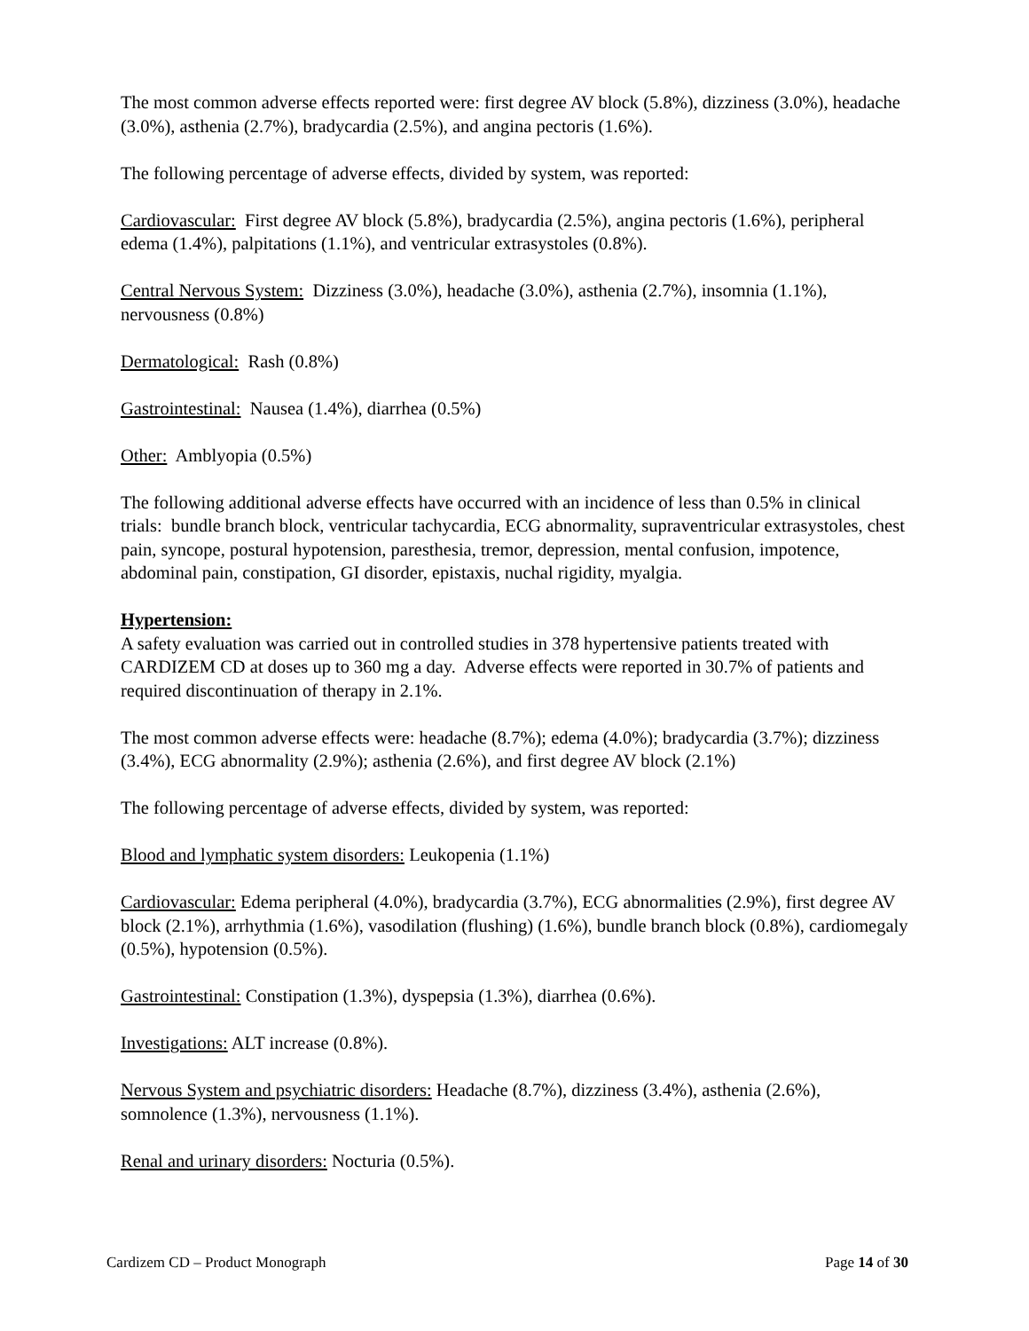The most common adverse effects reported were: first degree AV block (5.8%), dizziness (3.0%), headache (3.0%), asthenia (2.7%), bradycardia (2.5%), and angina pectoris (1.6%).
The following percentage of adverse effects, divided by system, was reported:
Cardiovascular: First degree AV block (5.8%), bradycardia (2.5%), angina pectoris (1.6%), peripheral edema (1.4%), palpitations (1.1%), and ventricular extrasystoles (0.8%).
Central Nervous System: Dizziness (3.0%), headache (3.0%), asthenia (2.7%), insomnia (1.1%), nervousness (0.8%)
Dermatological: Rash (0.8%)
Gastrointestinal: Nausea (1.4%), diarrhea (0.5%)
Other: Amblyopia (0.5%)
The following additional adverse effects have occurred with an incidence of less than 0.5% in clinical trials: bundle branch block, ventricular tachycardia, ECG abnormality, supraventricular extrasystoles, chest pain, syncope, postural hypotension, paresthesia, tremor, depression, mental confusion, impotence, abdominal pain, constipation, GI disorder, epistaxis, nuchal rigidity, myalgia.
Hypertension:
A safety evaluation was carried out in controlled studies in 378 hypertensive patients treated with CARDIZEM CD at doses up to 360 mg a day. Adverse effects were reported in 30.7% of patients and required discontinuation of therapy in 2.1%.
The most common adverse effects were: headache (8.7%); edema (4.0%); bradycardia (3.7%); dizziness (3.4%), ECG abnormality (2.9%); asthenia (2.6%), and first degree AV block (2.1%)
The following percentage of adverse effects, divided by system, was reported:
Blood and lymphatic system disorders: Leukopenia (1.1%)
Cardiovascular: Edema peripheral (4.0%), bradycardia (3.7%), ECG abnormalities (2.9%), first degree AV block (2.1%), arrhythmia (1.6%), vasodilation (flushing) (1.6%), bundle branch block (0.8%), cardiomegaly (0.5%), hypotension (0.5%).
Gastrointestinal: Constipation (1.3%), dyspepsia (1.3%), diarrhea (0.6%).
Investigations: ALT increase (0.8%).
Nervous System and psychiatric disorders: Headache (8.7%), dizziness (3.4%), asthenia (2.6%), somnolence (1.3%), nervousness (1.1%).
Renal and urinary disorders: Nocturia (0.5%).
Cardizem CD – Product Monograph Page 14 of 30